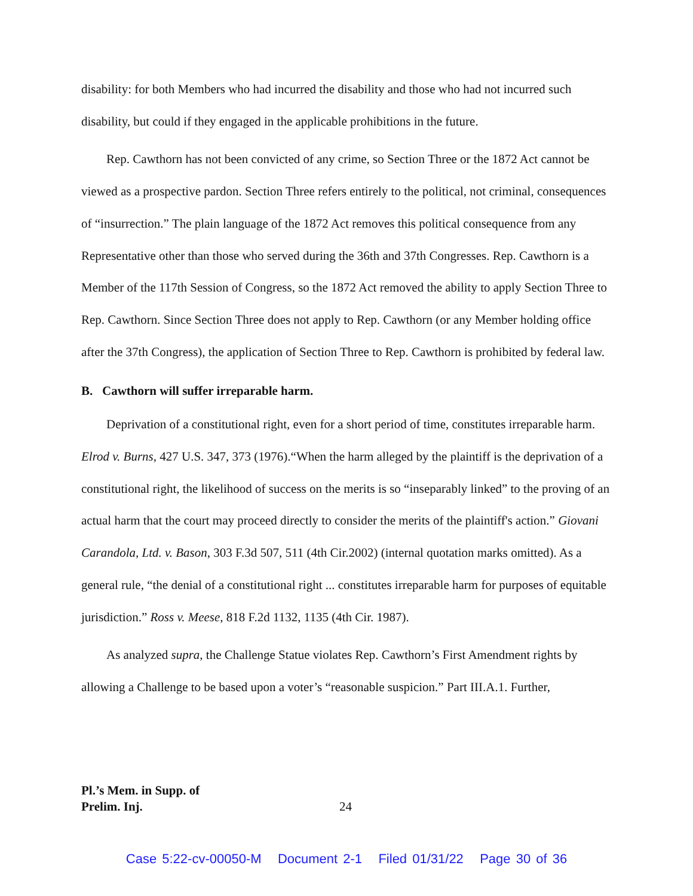disability: for both Members who had incurred the disability and those who had not incurred such disability, but could if they engaged in the applicable prohibitions in the future.
Rep. Cawthorn has not been convicted of any crime, so Section Three or the 1872 Act cannot be viewed as a prospective pardon. Section Three refers entirely to the political, not criminal, consequences of “insurrection.” The plain language of the 1872 Act removes this political consequence from any Representative other than those who served during the 36th and 37th Congresses. Rep. Cawthorn is a Member of the 117th Session of Congress, so the 1872 Act removed the ability to apply Section Three to Rep. Cawthorn. Since Section Three does not apply to Rep. Cawthorn (or any Member holding office after the 37th Congress), the application of Section Three to Rep. Cawthorn is prohibited by federal law.
B. Cawthorn will suffer irreparable harm.
Deprivation of a constitutional right, even for a short period of time, constitutes irreparable harm. Elrod v. Burns, 427 U.S. 347, 373 (1976).“When the harm alleged by the plaintiff is the deprivation of a constitutional right, the likelihood of success on the merits is so “inseparably linked” to the proving of an actual harm that the court may proceed directly to consider the merits of the plaintiff's action.” Giovani Carandola, Ltd. v. Bason, 303 F.3d 507, 511 (4th Cir.2002) (internal quotation marks omitted). As a general rule, “the denial of a constitutional right ... constitutes irreparable harm for purposes of equitable jurisdiction.” Ross v. Meese, 818 F.2d 1132, 1135 (4th Cir. 1987).
As analyzed supra, the Challenge Statue violates Rep. Cawthorn’s First Amendment rights by allowing a Challenge to be based upon a voter’s “reasonable suspicion.” Part III.A.1. Further,
Pl.’s Mem. in Supp. of
Prelim. Inj.
24
Case 5:22-cv-00050-M Document 2-1 Filed 01/31/22 Page 30 of 36